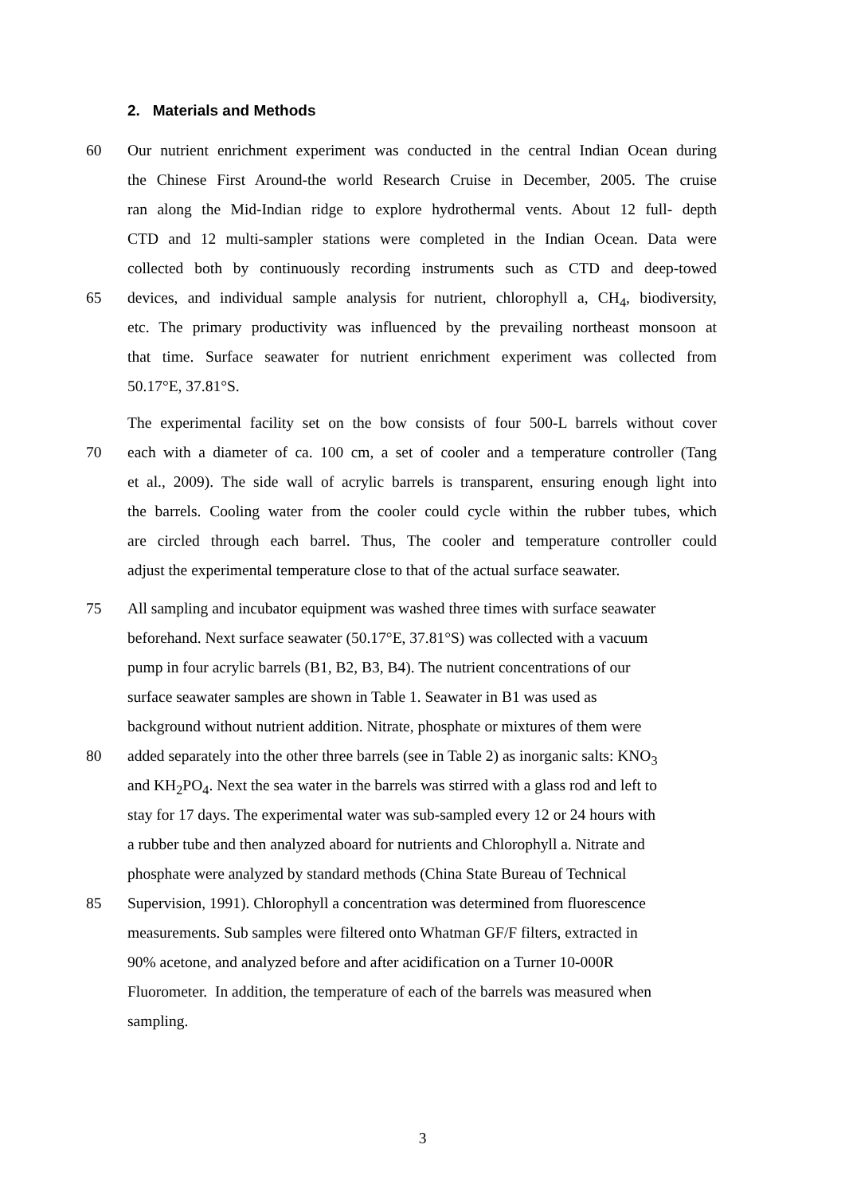2. Materials and Methods
60 Our nutrient enrichment experiment was conducted in the central Indian Ocean during
the Chinese First Around-the world Research Cruise in December, 2005. The cruise
ran along the Mid-Indian ridge to explore hydrothermal vents. About 12 full- depth
CTD and 12 multi-sampler stations were completed in the Indian Ocean. Data were
collected both by continuously recording instruments such as CTD and deep-towed
65 devices, and individual sample analysis for nutrient, chlorophyll a, CH<sub>4</sub>, biodiversity,
etc. The primary productivity was influenced by the prevailing northeast monsoon at
that time. Surface seawater for nutrient enrichment experiment was collected from
50.17°E, 37.81°S.
The experimental facility set on the bow consists of four 500-L barrels without cover
70 each with a diameter of ca. 100 cm, a set of cooler and a temperature controller (Tang
et al., 2009). The side wall of acrylic barrels is transparent, ensuring enough light into
the barrels. Cooling water from the cooler could cycle within the rubber tubes, which
are circled through each barrel. Thus, The cooler and temperature controller could
adjust the experimental temperature close to that of the actual surface seawater.
75 All sampling and incubator equipment was washed three times with surface seawater
beforehand. Next surface seawater (50.17°E, 37.81°S) was collected with a vacuum
pump in four acrylic barrels (B1, B2, B3, B4). The nutrient concentrations of our
surface seawater samples are shown in Table 1. Seawater in B1 was used as
background without nutrient addition. Nitrate, phosphate or mixtures of them were
80 added separately into the other three barrels (see in Table 2) as inorganic salts: KNO<sub>3</sub>
and KH<sub>2</sub>PO<sub>4</sub>. Next the sea water in the barrels was stirred with a glass rod and left to
stay for 17 days. The experimental water was sub-sampled every 12 or 24 hours with
a rubber tube and then analyzed aboard for nutrients and Chlorophyll a. Nitrate and
phosphate were analyzed by standard methods (China State Bureau of Technical
85 Supervision, 1991). Chlorophyll a concentration was determined from fluorescence
measurements. Sub samples were filtered onto Whatman GF/F filters, extracted in
90% acetone, and analyzed before and after acidification on a Turner 10-000R
Fluorometer. In addition, the temperature of each of the barrels was measured when
sampling.
3